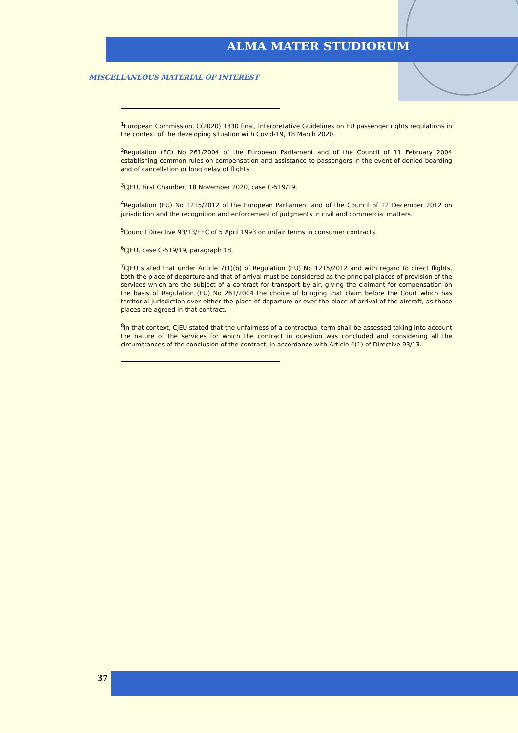ALMA MATER STUDIORUM
MISCELLANEOUS MATERIAL OF INTEREST
<sup>1</sup> European Commission, C(2020) 1830 final, Interpretative Guidelines on EU passenger rights regulations in the context of the developing situation with Covid-19, 18 March 2020.
<sup>2</sup> Regulation (EC) No 261/2004 of the European Parliament and of the Council of 11 February 2004 establishing common rules on compensation and assistance to passengers in the event of denied boarding and of cancellation or long delay of flights.
<sup>3</sup> CJEU, First Chamber, 18 November 2020, case C-519/19.
<sup>4</sup> Regulation (EU) No 1215/2012 of the European Parliament and of the Council of 12 December 2012 on jurisdiction and the recognition and enforcement of judgments in civil and commercial matters.
<sup>5</sup> Council Directive 93/13/EEC of 5 April 1993 on unfair terms in consumer contracts.
<sup>6</sup>CJEU, case C-519/19, paragraph 18.
<sup>7</sup>CJEU stated that under Article 7(1)(b) of Regulation (EU) No 1215/2012 and with regard to direct flights, both the place of departure and that of arrival must be considered as the principal places of provision of the services which are the subject of a contract for transport by air, giving the claimant for compensation on the basis of Regulation (EU) No 261/2004 the choice of bringing that claim before the Court which has territorial jurisdiction over either the place of departure or over the place of arrival of the aircraft, as those places are agreed in that contract.
<sup>8</sup> In that context, CJEU stated that the unfairness of a contractual term shall be assessed taking into account the nature of the services for which the contract in question was concluded and considering all the circumstances of the conclusion of the contract, in accordance with Article 4(1) of Directive 93/13.
37